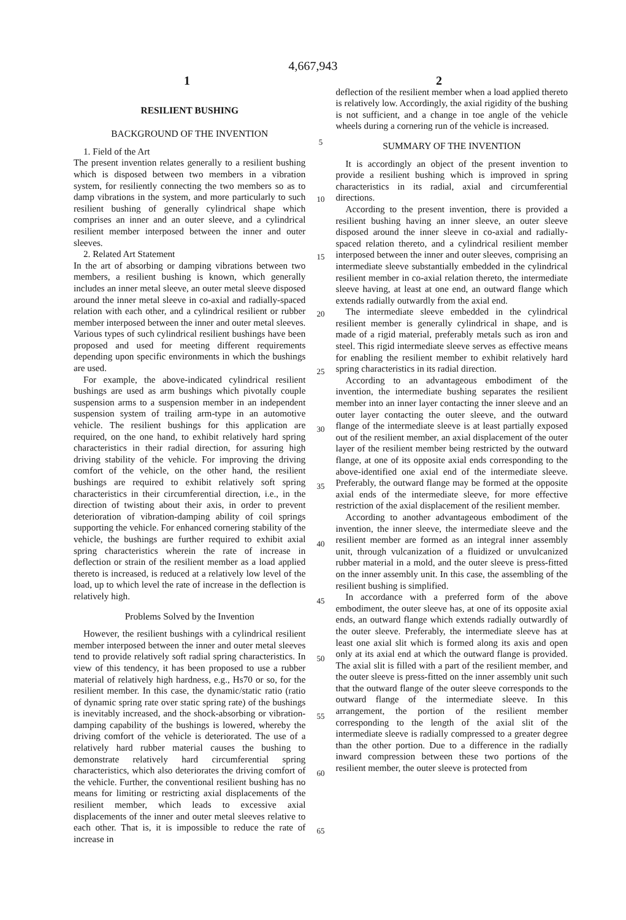4,667,943
1 2
RESILIENT BUSHING
BACKGROUND OF THE INVENTION
1. Field of the Art
The present invention relates generally to a resilient bushing which is disposed between two members in a vibration system, for resiliently connecting the two members so as to damp vibrations in the system, and more particularly to such resilient bushing of generally cylindrical shape which comprises an inner and an outer sleeve, and a cylindrical resilient member interposed between the inner and outer sleeves.
2. Related Art Statement
In the art of absorbing or damping vibrations between two members, a resilient bushing is known, which generally includes an inner metal sleeve, an outer metal sleeve disposed around the inner metal sleeve in co-axial and radially-spaced relation with each other, and a cylindrical resilient or rubber member interposed between the inner and outer metal sleeves. Various types of such cylindrical resilient bushings have been proposed and used for meeting different requirements depending upon specific environments in which the bushings are used.
For example, the above-indicated cylindrical resilient bushings are used as arm bushings which pivotally couple suspension arms to a suspension member in an independent suspension system of trailing arm-type in an automotive vehicle. The resilient bushings for this application are required, on the one hand, to exhibit relatively hard spring characteristics in their radial direction, for assuring high driving stability of the vehicle. For improving the driving comfort of the vehicle, on the other hand, the resilient bushings are required to exhibit relatively soft spring characteristics in their circumferential direction, i.e., in the direction of twisting about their axis, in order to prevent deterioration of vibration-damping ability of coil springs supporting the vehicle. For enhanced cornering stability of the vehicle, the bushings are further required to exhibit axial spring characteristics wherein the rate of increase in deflection or strain of the resilient member as a load applied thereto is increased, is reduced at a relatively low level of the load, up to which level the rate of increase in the deflection is relatively high.
Problems Solved by the Invention
However, the resilient bushings with a cylindrical resilient member interposed between the inner and outer metal sleeves tend to provide relatively soft radial spring characteristics. In view of this tendency, it has been proposed to use a rubber material of relatively high hardness, e.g., Hs70 or so, for the resilient member. In this case, the dynamic/static ratio (ratio of dynamic spring rate over static spring rate) of the bushings is inevitably increased, and the shock-absorbing or vibration-damping capability of the bushings is lowered, whereby the driving comfort of the vehicle is deteriorated. The use of a relatively hard rubber material causes the bushing to demonstrate relatively hard circumferential spring characteristics, which also deteriorates the driving comfort of the vehicle. Further, the conventional resilient bushing has no means for limiting or restricting axial displacements of the resilient member, which leads to excessive axial displacements of the inner and outer metal sleeves relative to each other. That is, it is impossible to reduce the rate of increase in
5
10
15
20
25
30
35
40
45
50
55
60
65
deflection of the resilient member when a load applied thereto is relatively low. Accordingly, the axial rigidity of the bushing is not sufficient, and a change in toe angle of the vehicle wheels during a cornering run of the vehicle is increased.
SUMMARY OF THE INVENTION
It is accordingly an object of the present invention to provide a resilient bushing which is improved in spring characteristics in its radial, axial and circumferential directions.
According to the present invention, there is provided a resilient bushing having an inner sleeve, an outer sleeve disposed around the inner sleeve in co-axial and radially-spaced relation thereto, and a cylindrical resilient member interposed between the inner and outer sleeves, comprising an intermediate sleeve substantially embedded in the cylindrical resilient member in co-axial relation thereto, the intermediate sleeve having, at least at one end, an outward flange which extends radially outwardly from the axial end.
The intermediate sleeve embedded in the cylindrical resilient member is generally cylindrical in shape, and is made of a rigid material, preferably metals such as iron and steel. This rigid intermediate sleeve serves as effective means for enabling the resilient member to exhibit relatively hard spring characteristics in its radial direction.
According to an advantageous embodiment of the invention, the intermediate bushing separates the resilient member into an inner layer contacting the inner sleeve and an outer layer contacting the outer sleeve, and the outward flange of the intermediate sleeve is at least partially exposed out of the resilient member, an axial displacement of the outer layer of the resilient member being restricted by the outward flange, at one of its opposite axial ends corresponding to the above-identified one axial end of the intermediate sleeve. Preferably, the outward flange may be formed at the opposite axial ends of the intermediate sleeve, for more effective restriction of the axial displacement of the resilient member.
According to another advantageous embodiment of the invention, the inner sleeve, the intermediate sleeve and the resilient member are formed as an integral inner assembly unit, through vulcanization of a fluidized or unvulcanized rubber material in a mold, and the outer sleeve is press-fitted on the inner assembly unit. In this case, the assembling of the resilient bushing is simplified.
In accordance with a preferred form of the above embodiment, the outer sleeve has, at one of its opposite axial ends, an outward flange which extends radially outwardly of the outer sleeve. Preferably, the intermediate sleeve has at least one axial slit which is formed along its axis and open only at its axial end at which the outward flange is provided. The axial slit is filled with a part of the resilient member, and the outer sleeve is press-fitted on the inner assembly unit such that the outward flange of the outer sleeve corresponds to the outward flange of the intermediate sleeve. In this arrangement, the portion of the resilient member corresponding to the length of the axial slit of the intermediate sleeve is radially compressed to a greater degree than the other portion. Due to a difference in the radially inward compression between these two portions of the resilient member, the outer sleeve is protected from